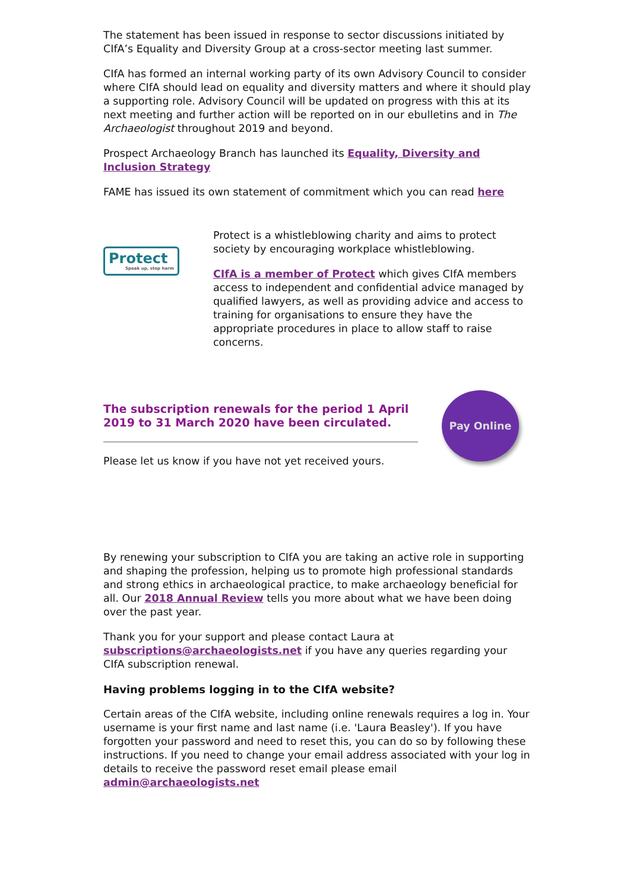The statement has been issued in response to sector discussions initiated by CIfA’s Equality and Diversity Group at a cross-sector meeting last summer.
CIfA has formed an internal working party of its own Advisory Council to consider where CIfA should lead on equality and diversity matters and where it should play a supporting role. Advisory Council will be updated on progress with this at its next meeting and further action will be reported on in our ebulletins and in The Archaeologist throughout 2019 and beyond.
Prospect Archaeology Branch has launched its Equality, Diversity and Inclusion Strategy
FAME has issued its own statement of commitment which you can read here
Protect
Speak up, stop harm
Protect is a whistleblowing charity and aims to protect society by encouraging workplace whistleblowing.
CIfA is a member of Protect which gives CIfA members access to independent and confidential advice managed by qualified lawyers, as well as providing advice and access to training for organisations to ensure they have the appropriate procedures in place to allow staff to raise concerns.
The subscription renewals for the period 1 April 2019 to 31 March 2020 have been circulated.
Please let us know if you have not yet received yours.
Pay Online
By renewing your subscription to CIfA you are taking an active role in supporting and shaping the profession, helping us to promote high professional standards and strong ethics in archaeological practice, to make archaeology beneficial for all. Our 2018 Annual Review tells you more about what we have been doing over the past year.
Thank you for your support and please contact Laura at subscriptions@archaeologists.net if you have any queries regarding your CIfA subscription renewal.
Having problems logging in to the CIfA website?
Certain areas of the CIfA website, including online renewals requires a log in. Your username is your first name and last name (i.e. 'Laura Beasley'). If you have forgotten your password and need to reset this, you can do so by following these instructions. If you need to change your email address associated with your log in details to receive the password reset email please email admin@archaeologists.net